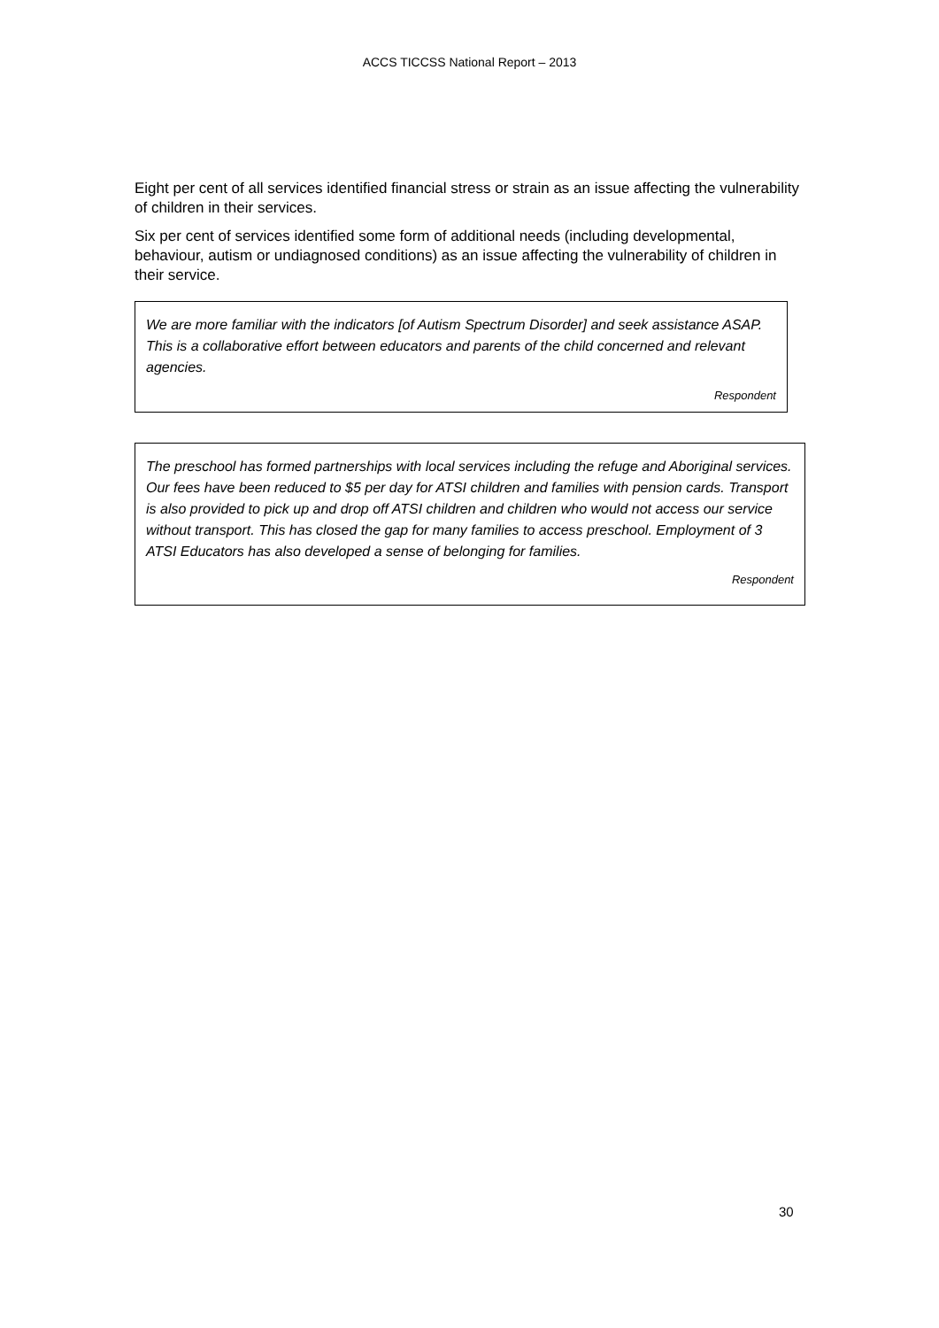ACCS TICCSS National Report – 2013
Eight per cent of all services identified financial stress or strain as an issue affecting the vulnerability of children in their services.
Six per cent of services identified some form of additional needs (including developmental, behaviour, autism or undiagnosed conditions) as an issue affecting the vulnerability of children in their service.
We are more familiar with the indicators [of Autism Spectrum Disorder] and seek assistance ASAP. This is a collaborative effort between educators and parents of the child concerned and relevant agencies.
Respondent
The preschool has formed partnerships with local services including the refuge and Aboriginal services. Our fees have been reduced to $5 per day for ATSI children and families with pension cards. Transport is also provided to pick up and drop off ATSI children and children who would not access our service without transport. This has closed the gap for many families to access preschool. Employment of 3 ATSI Educators has also developed a sense of belonging for families.
Respondent
30